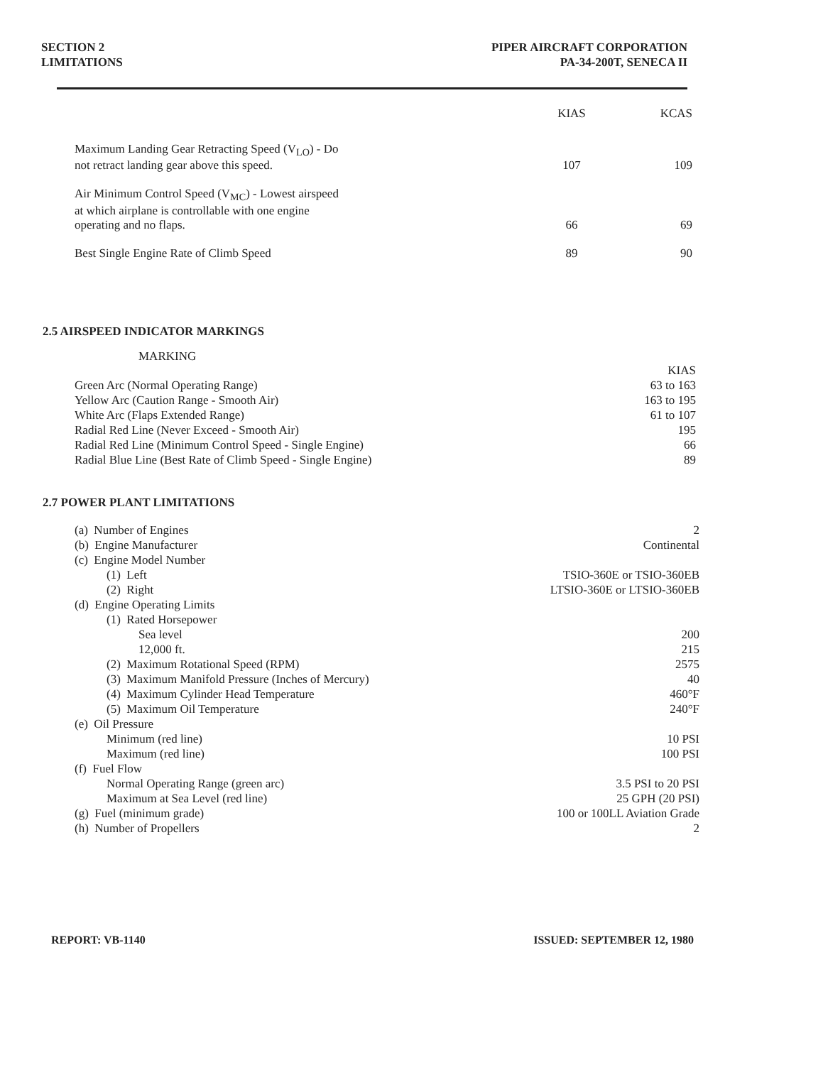SECTION 2
LIMITATIONS
PIPER AIRCRAFT CORPORATION
PA-34-200T, SENECA II
| | KIAS | KCAS |
| --- | --- | --- |
| Maximum Landing Gear Retracting Speed (V<sub>LO</sub>) - Do not retract landing gear above this speed. | 107 | 109 |
| Air Minimum Control Speed (V<sub>MC</sub>) - Lowest airspeed at which airplane is controllable with one engine operating and no flaps. | 66 | 69 |
| Best Single Engine Rate of Climb Speed | 89 | 90 |
2.5 AIRSPEED INDICATOR MARKINGS
| MARKING | KIAS |
| --- | --- |
| Green Arc (Normal Operating Range) | 63 to 163 |
| Yellow Arc (Caution Range - Smooth Air) | 163 to 195 |
| White Arc (Flaps Extended Range) | 61 to 107 |
| Radial Red Line (Never Exceed - Smooth Air) | 195 |
| Radial Red Line (Minimum Control Speed - Single Engine) | 66 |
| Radial Blue Line (Best Rate of Climb Speed - Single Engine) | 89 |
2.7 POWER PLANT LIMITATIONS
| (a) Number of Engines | 2 |
| (b) Engine Manufacturer | Continental |
| (c) Engine Model Number | |
| (1) Left | TSIO-360E or TSIO-360EB |
| (2) Right | LTSIO-360E or LTSIO-360EB |
| (d) Engine Operating Limits | |
| (1) Rated Horsepower | |
| Sea level | 200 |
| 12,000 ft. | 215 |
| (2) Maximum Rotational Speed (RPM) | 2575 |
| (3) Maximum Manifold Pressure (Inches of Mercury) | 40 |
| (4) Maximum Cylinder Head Temperature | 460°F |
| (5) Maximum Oil Temperature | 240°F |
| (e) Oil Pressure | |
| Minimum (red line) | 10 PSI |
| Maximum (red line) | 100 PSI |
| (f) Fuel Flow | |
| Normal Operating Range (green arc) | 3.5 PSI to 20 PSI |
| Maximum at Sea Level (red line) | 25 GPH (20 PSI) |
| (g) Fuel (minimum grade) | 100 or 100LL Aviation Grade |
| (h) Number of Propellers | 2 |
REPORT: VB-1140 ISSUED: SEPTEMBER 12, 1980